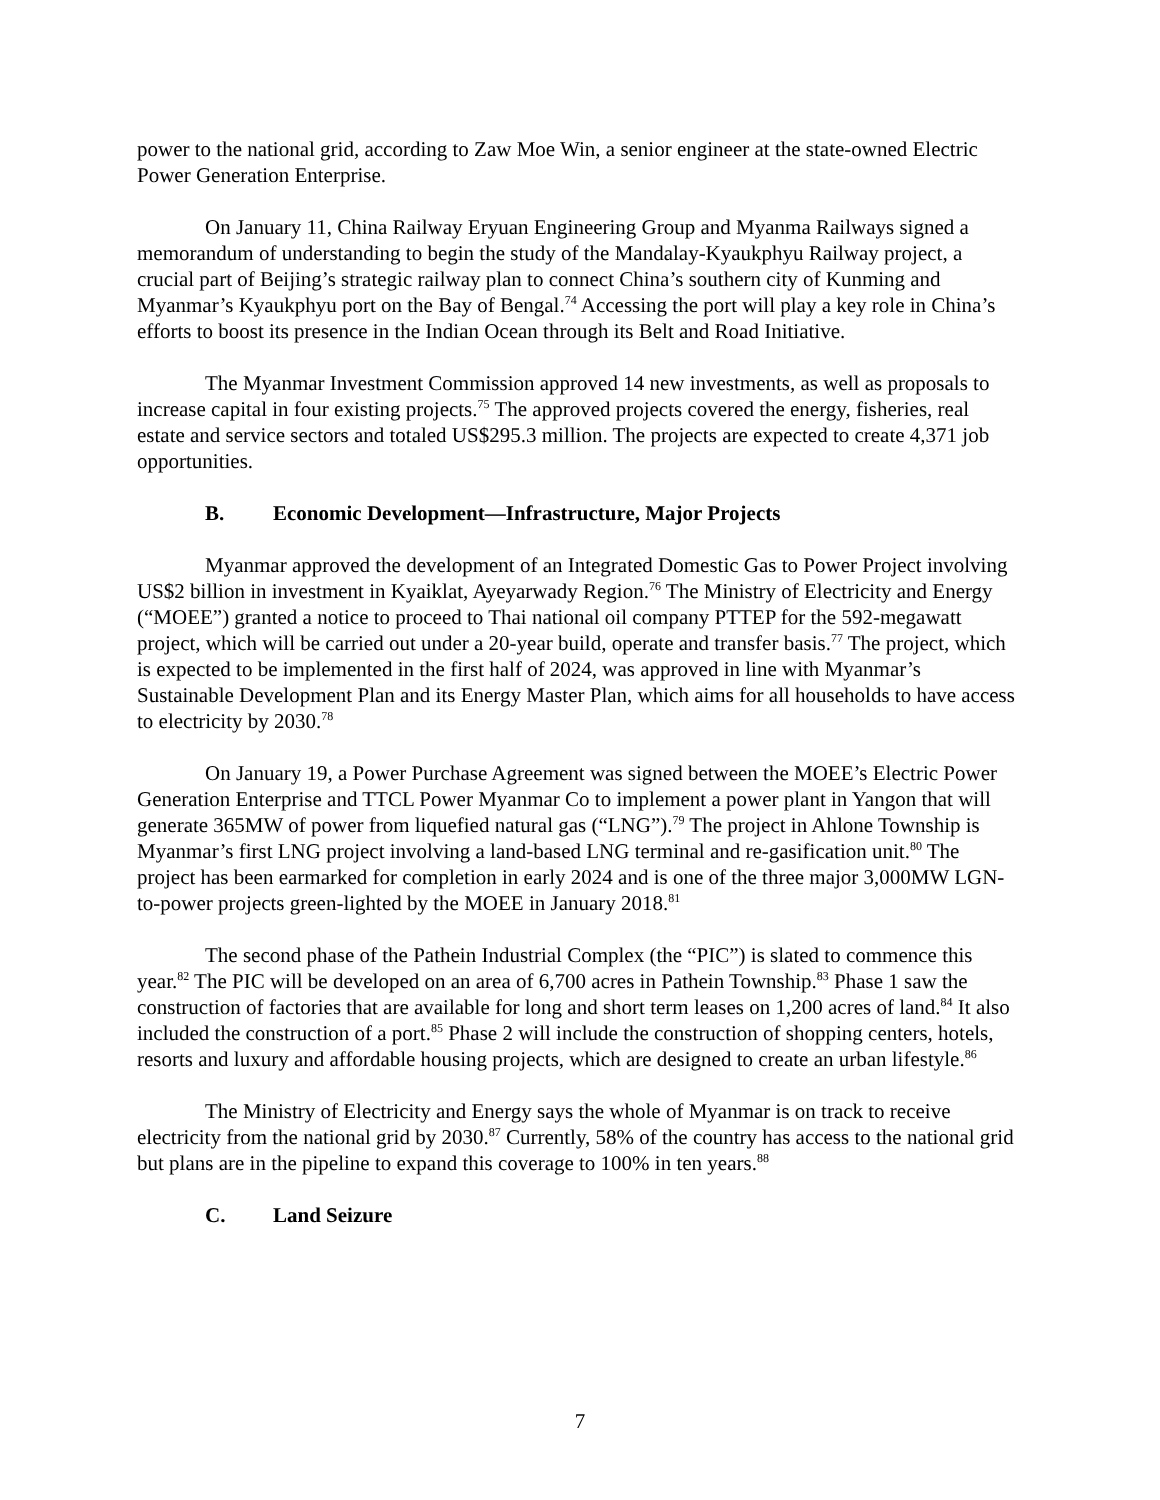power to the national grid, according to Zaw Moe Win, a senior engineer at the state-owned Electric Power Generation Enterprise.
On January 11, China Railway Eryuan Engineering Group and Myanma Railways signed a memorandum of understanding to begin the study of the Mandalay-Kyaukphyu Railway project, a crucial part of Beijing’s strategic railway plan to connect China’s southern city of Kunming and Myanmar’s Kyaukphyu port on the Bay of Bengal.<sup>74</sup> Accessing the port will play a key role in China’s efforts to boost its presence in the Indian Ocean through its Belt and Road Initiative.
The Myanmar Investment Commission approved 14 new investments, as well as proposals to increase capital in four existing projects.<sup>75</sup> The approved projects covered the energy, fisheries, real estate and service sectors and totaled US$295.3 million. The projects are expected to create 4,371 job opportunities.
B. Economic Development—Infrastructure, Major Projects
Myanmar approved the development of an Integrated Domestic Gas to Power Project involving US$2 billion in investment in Kyaiklat, Ayeyarwady Region.<sup>76</sup> The Ministry of Electricity and Energy (“MOEE”) granted a notice to proceed to Thai national oil company PTTEP for the 592-megawatt project, which will be carried out under a 20-year build, operate and transfer basis.<sup>77</sup> The project, which is expected to be implemented in the first half of 2024, was approved in line with Myanmar’s Sustainable Development Plan and its Energy Master Plan, which aims for all households to have access to electricity by 2030.<sup>78</sup>
On January 19, a Power Purchase Agreement was signed between the MOEE’s Electric Power Generation Enterprise and TTCL Power Myanmar Co to implement a power plant in Yangon that will generate 365MW of power from liquefied natural gas (“LNG”).<sup>79</sup> The project in Ahlone Township is Myanmar’s first LNG project involving a land-based LNG terminal and re-gasification unit.<sup>80</sup> The project has been earmarked for completion in early 2024 and is one of the three major 3,000MW LGN-to-power projects green-lighted by the MOEE in January 2018.<sup>81</sup>
The second phase of the Pathein Industrial Complex (the “PIC”) is slated to commence this year.<sup>82</sup> The PIC will be developed on an area of 6,700 acres in Pathein Township.<sup>83</sup> Phase 1 saw the construction of factories that are available for long and short term leases on 1,200 acres of land.<sup>84</sup> It also included the construction of a port.<sup>85</sup> Phase 2 will include the construction of shopping centers, hotels, resorts and luxury and affordable housing projects, which are designed to create an urban lifestyle.<sup>86</sup>
The Ministry of Electricity and Energy says the whole of Myanmar is on track to receive electricity from the national grid by 2030.<sup>87</sup> Currently, 58% of the country has access to the national grid but plans are in the pipeline to expand this coverage to 100% in ten years.<sup>88</sup>
C. Land Seizure
7